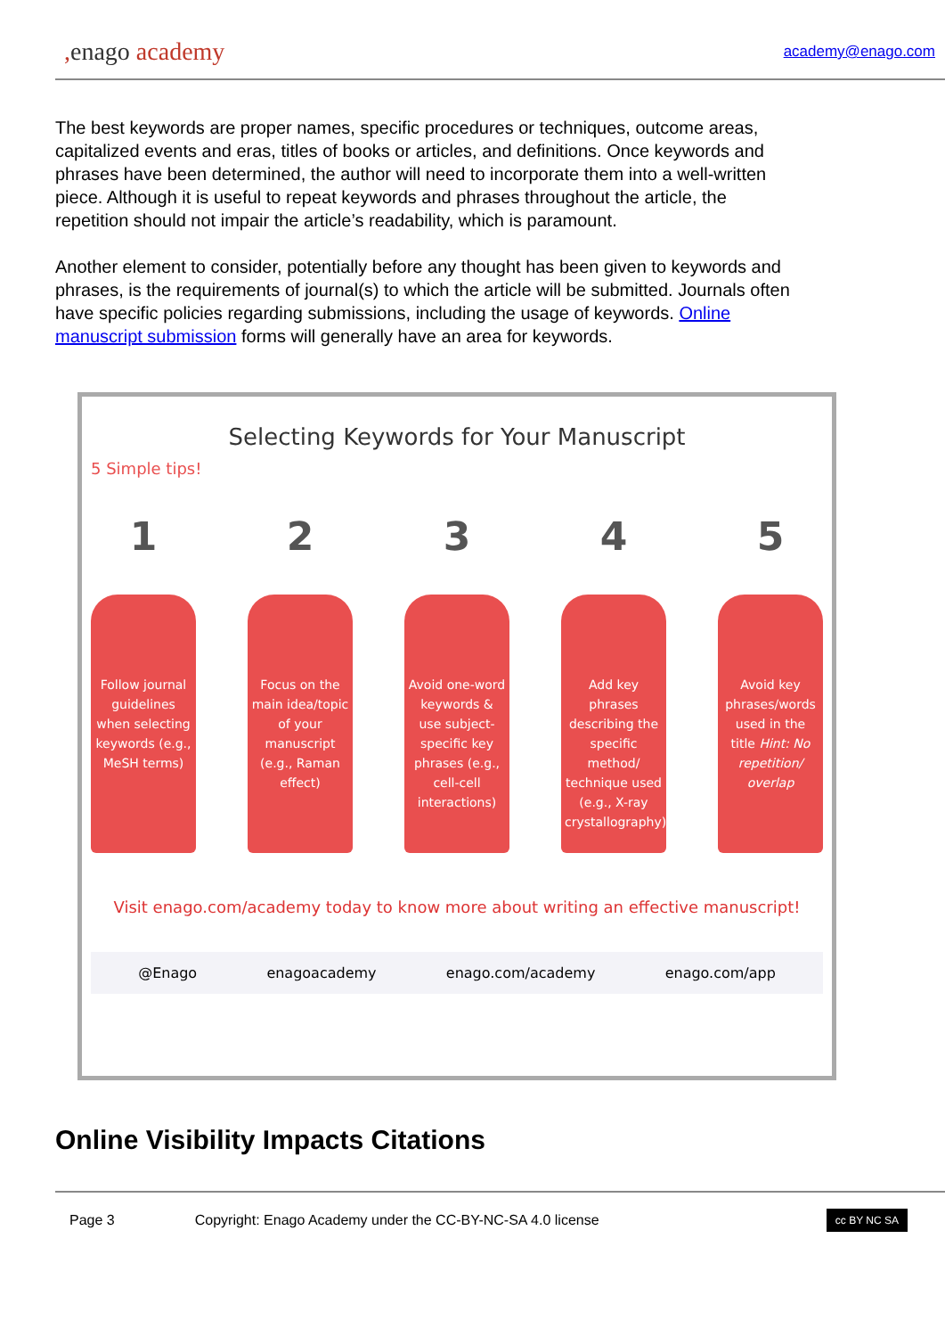, enago academy
academy@enago.com
The best keywords are proper names, specific procedures or techniques, outcome areas, capitalized events and eras, titles of books or articles, and definitions. Once keywords and phrases have been determined, the author will need to incorporate them into a well-written piece. Although it is useful to repeat keywords and phrases throughout the article, the repetition should not impair the article’s readability, which is paramount.
Another element to consider, potentially before any thought has been given to keywords and phrases, is the requirements of journal(s) to which the article will be submitted. Journals often have specific policies regarding submissions, including the usage of keywords. Online manuscript submission forms will generally have an area for keywords.
Selecting Keywords for Your Manuscript
5 Simple tips!
1
Follow journal guidelines when selecting keywords (e.g., MeSH terms)
2
Focus on the main idea/topic of your manuscript (e.g., Raman effect)
3
Avoid one-word keywords & use subject-specific key phrases (e.g., cell-cell interactions)
4
Add key phrases describing the specific method/ technique used (e.g., X-ray crystallography)
5
Avoid key phrases/words used in the title Hint: No repetition/ overlap
Visit enago.com/academy today to know more about writing an effective manuscript!
@Enago enagoacademy enago.com/academy enago.com/app
Online Visibility Impacts Citations
Page 3 Copyright: Enago Academy under the CC-BY-NC-SA 4.0 license cc BY NC SA